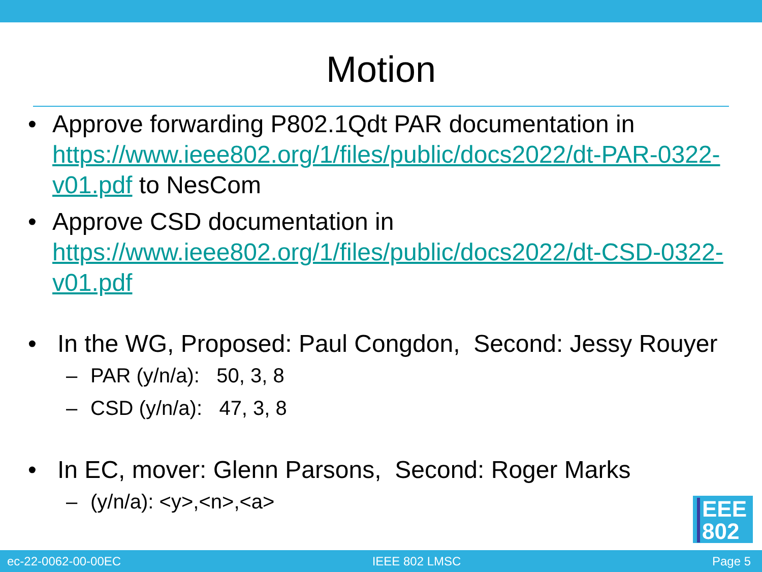Motion
• Approve forwarding P802.1Qdt PAR documentation in https://www.ieee802.org/1/files/public/docs2022/dt-PAR-0322-v01.pdf to NesCom
• Approve CSD documentation in https://www.ieee802.org/1/files/public/docs2022/dt-CSD-0322-v01.pdf
• In the WG, Proposed: Paul Congdon, Second: Jessy Rouyer
– PAR (y/n/a): 50, 3, 8
– CSD (y/n/a): 47, 3, 8
• In EC, mover: Glenn Parsons, Second: Roger Marks
– (y/n/a): <y>,<n>,<a>
EEE
802
ec-22-0062-00-00EC IEEE 802 LMSC Page 5